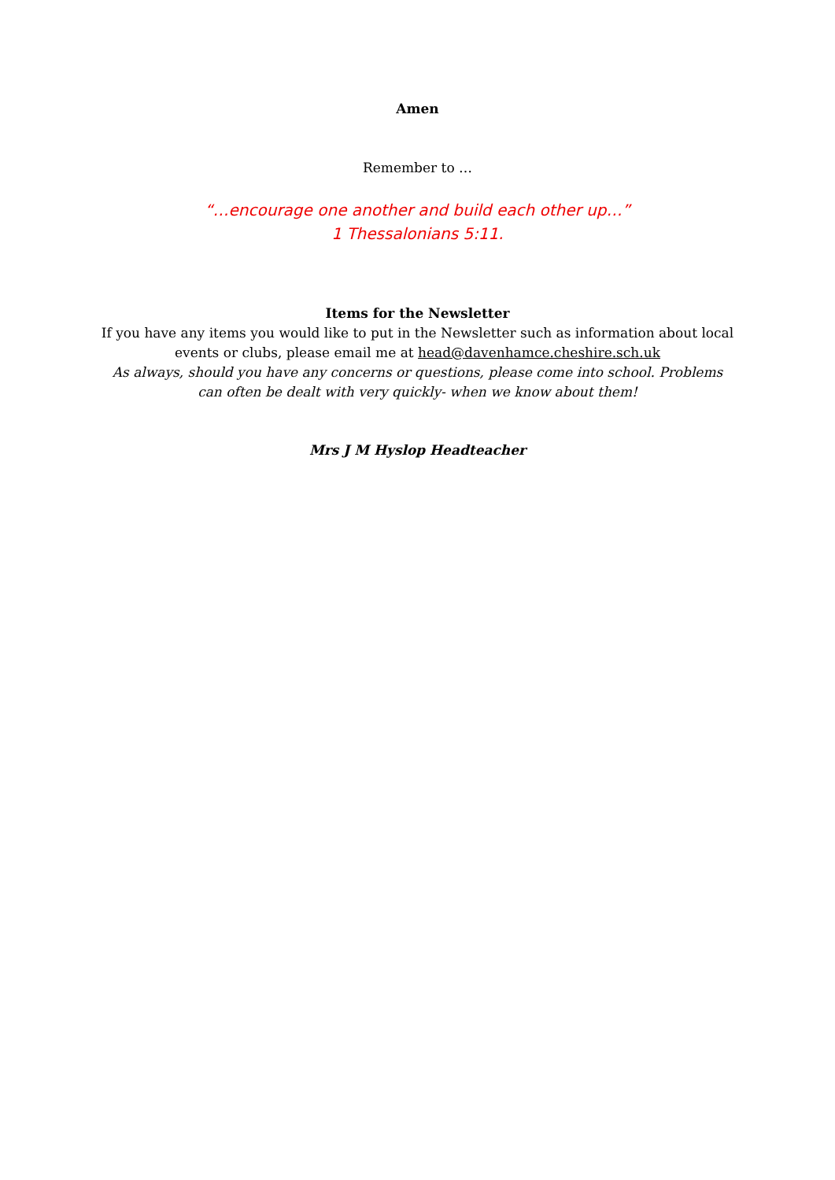Amen
Remember to …
“…encourage one another and build each other up…”
1 Thessalonians 5:11.
Items for the Newsletter
If you have any items you would like to put in the Newsletter such as information about local events or clubs, please email me at head@davenhamce.cheshire.sch.uk
As always, should you have any concerns or questions, please come into school. Problems can often be dealt with very quickly- when we know about them!
Mrs J M Hyslop Headteacher